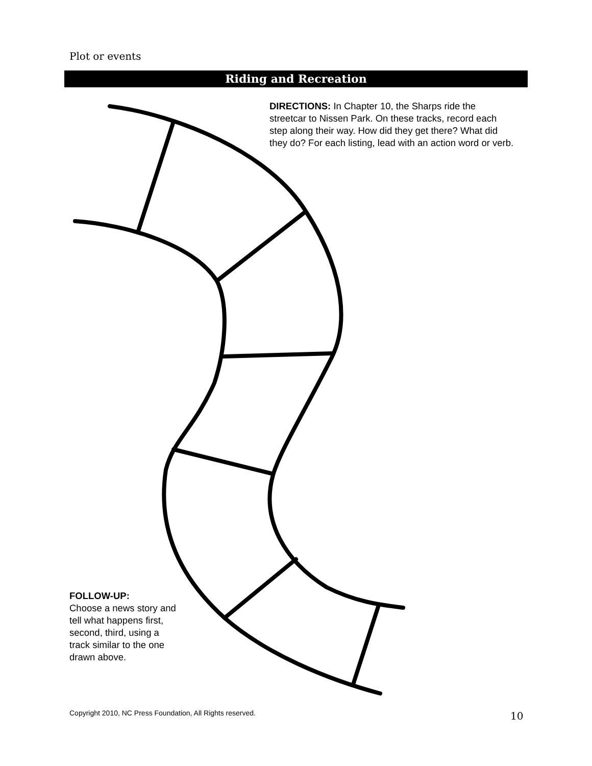Plot or events
Riding and Recreation
DIRECTIONS: In Chapter 10, the Sharps ride the streetcar to Nissen Park. On these tracks, record each step along their way. How did they get there? What did they do? For each listing, lead with an action word or verb.
FOLLOW-UP:
Choose a news story and tell what happens first, second, third, using a track similar to the one drawn above.
Copyright 2010, NC Press Foundation, All Rights reserved.
10